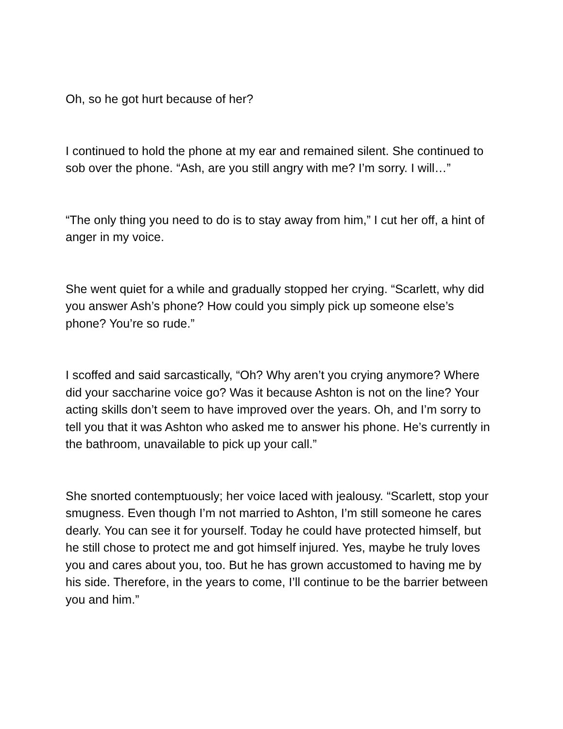Oh, so he got hurt because of her?
I continued to hold the phone at my ear and remained silent. She continued to sob over the phone. “Ash, are you still angry with me? I’m sorry. I will…”
“The only thing you need to do is to stay away from him,” I cut her off, a hint of anger in my voice.
She went quiet for a while and gradually stopped her crying. “Scarlett, why did you answer Ash’s phone? How could you simply pick up someone else’s phone? You’re so rude.”
I scoffed and said sarcastically, “Oh? Why aren’t you crying anymore? Where did your saccharine voice go? Was it because Ashton is not on the line? Your acting skills don’t seem to have improved over the years. Oh, and I’m sorry to tell you that it was Ashton who asked me to answer his phone. He’s currently in the bathroom, unavailable to pick up your call.”
She snorted contemptuously; her voice laced with jealousy. “Scarlett, stop your smugness. Even though I’m not married to Ashton, I’m still someone he cares dearly. You can see it for yourself. Today he could have protected himself, but he still chose to protect me and got himself injured. Yes, maybe he truly loves you and cares about you, too. But he has grown accustomed to having me by his side. Therefore, in the years to come, I’ll continue to be the barrier between you and him.”